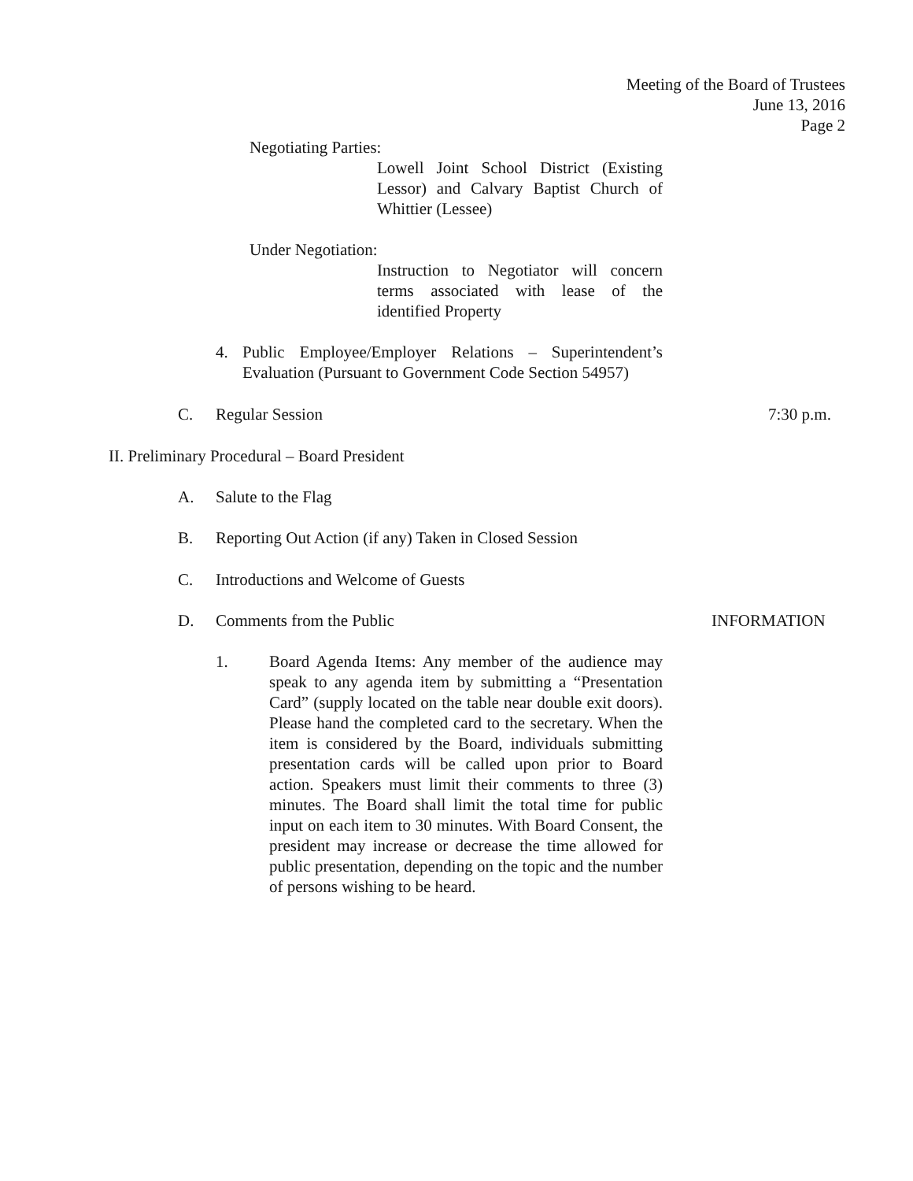Meeting of the Board of Trustees
June 13, 2016
Page 2
Negotiating Parties:
Lowell Joint School District (Existing Lessor) and Calvary Baptist Church of Whittier (Lessee)
Under Negotiation:
Instruction to Negotiator will concern terms associated with lease of the identified Property
4.
Public Employee/Employer Relations – Superintendent’s Evaluation (Pursuant to Government Code Section 54957)
C. Regular Session 7:30 p.m.
II. Preliminary Procedural – Board President
A. Salute to the Flag
B.
Reporting Out Action (if any) Taken in Closed Session
C.
Introductions and Welcome of Guests
D. Comments from the Public INFORMATION
1.
Board Agenda Items: Any member of the audience may speak to any agenda item by submitting a “Presentation Card” (supply located on the table near double exit doors). Please hand the completed card to the secretary. When the item is considered by the Board, individuals submitting presentation cards will be called upon prior to Board action. Speakers must limit their comments to three (3) minutes. The Board shall limit the total time for public input on each item to 30 minutes. With Board Consent, the president may increase or decrease the time allowed for public presentation, depending on the topic and the number of persons wishing to be heard.